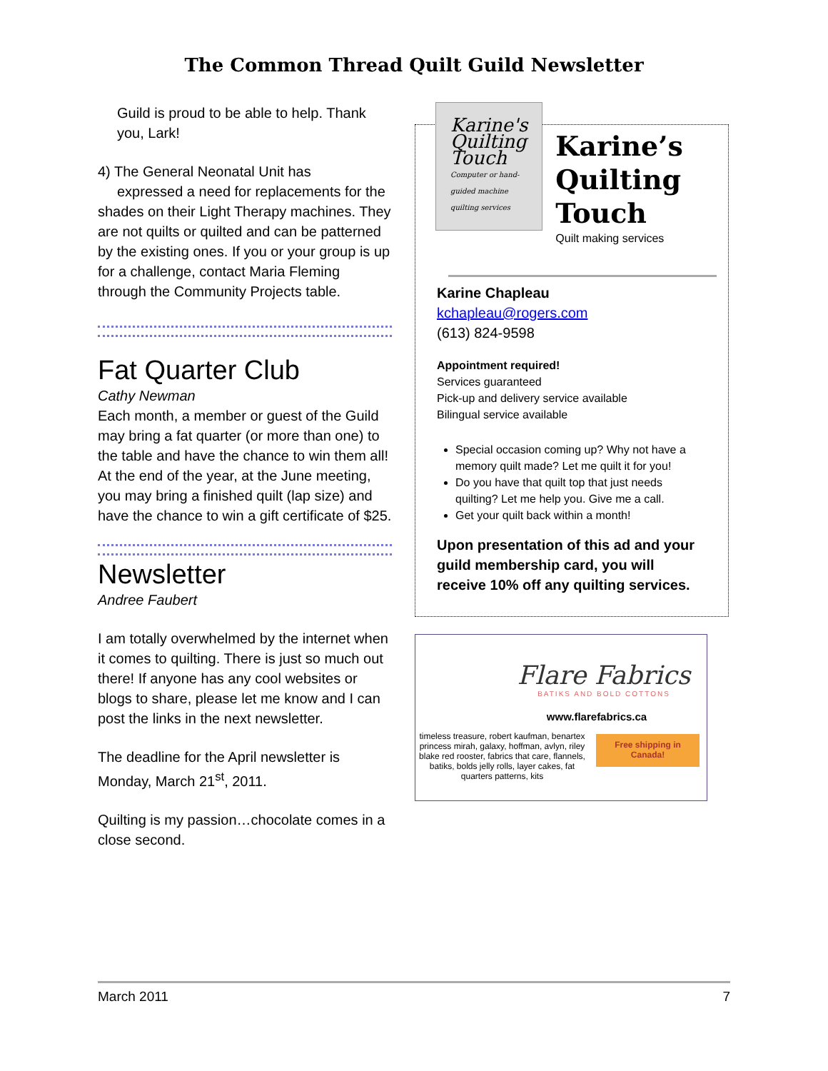The Common Thread Quilt Guild Newsletter
Guild is proud to be able to help. Thank you, Lark!
4) The General Neonatal Unit has
expressed a need for replacements for the shades on their Light Therapy machines. They are not quilts or quilted and can be patterned by the existing ones. If you or your group is up for a challenge, contact Maria Fleming through the Community Projects table.
Fat Quarter Club
Cathy Newman
Each month, a member or guest of the Guild may bring a fat quarter (or more than one) to the table and have the chance to win them all! At the end of the year, at the June meeting, you may bring a finished quilt (lap size) and have the chance to win a gift certificate of $25.
Newsletter
Andree Faubert
I am totally overwhelmed by the internet when it comes to quilting. There is just so much out there! If anyone has any cool websites or blogs to share, please let me know and I can post the links in the next newsletter.
The deadline for the April newsletter is Monday, March 21<sup>st</sup>, 2011.
Quilting is my passion…chocolate comes in a close second.
Karine's Quilting Touch
Computer or hand-guided machine quilting services
Karine’s Quilting Touch
Quilt making services
Karine Chapleau
kchapleau@rogers.com
(613) 824-9598
Appointment required!
Services guaranteed
Pick-up and delivery service available
Bilingual service available
Special occasion coming up? Why not have a memory quilt made? Let me quilt it for you!
Do you have that quilt top that just needs quilting? Let me help you. Give me a call.
Get your quilt back within a month!
Upon presentation of this ad and your guild membership card, you will receive 10% off any quilting services.
Flare Fabrics
BATIKS AND BOLD COTTONS
www.flarefabrics.ca
timeless treasure, robert kaufman, benartex princess mirah, galaxy, hoffman, avlyn, riley blake red rooster, fabrics that care, flannels, batiks, bolds jelly rolls, layer cakes, fat quarters patterns, kits
Free shipping in Canada!
March 2011 7